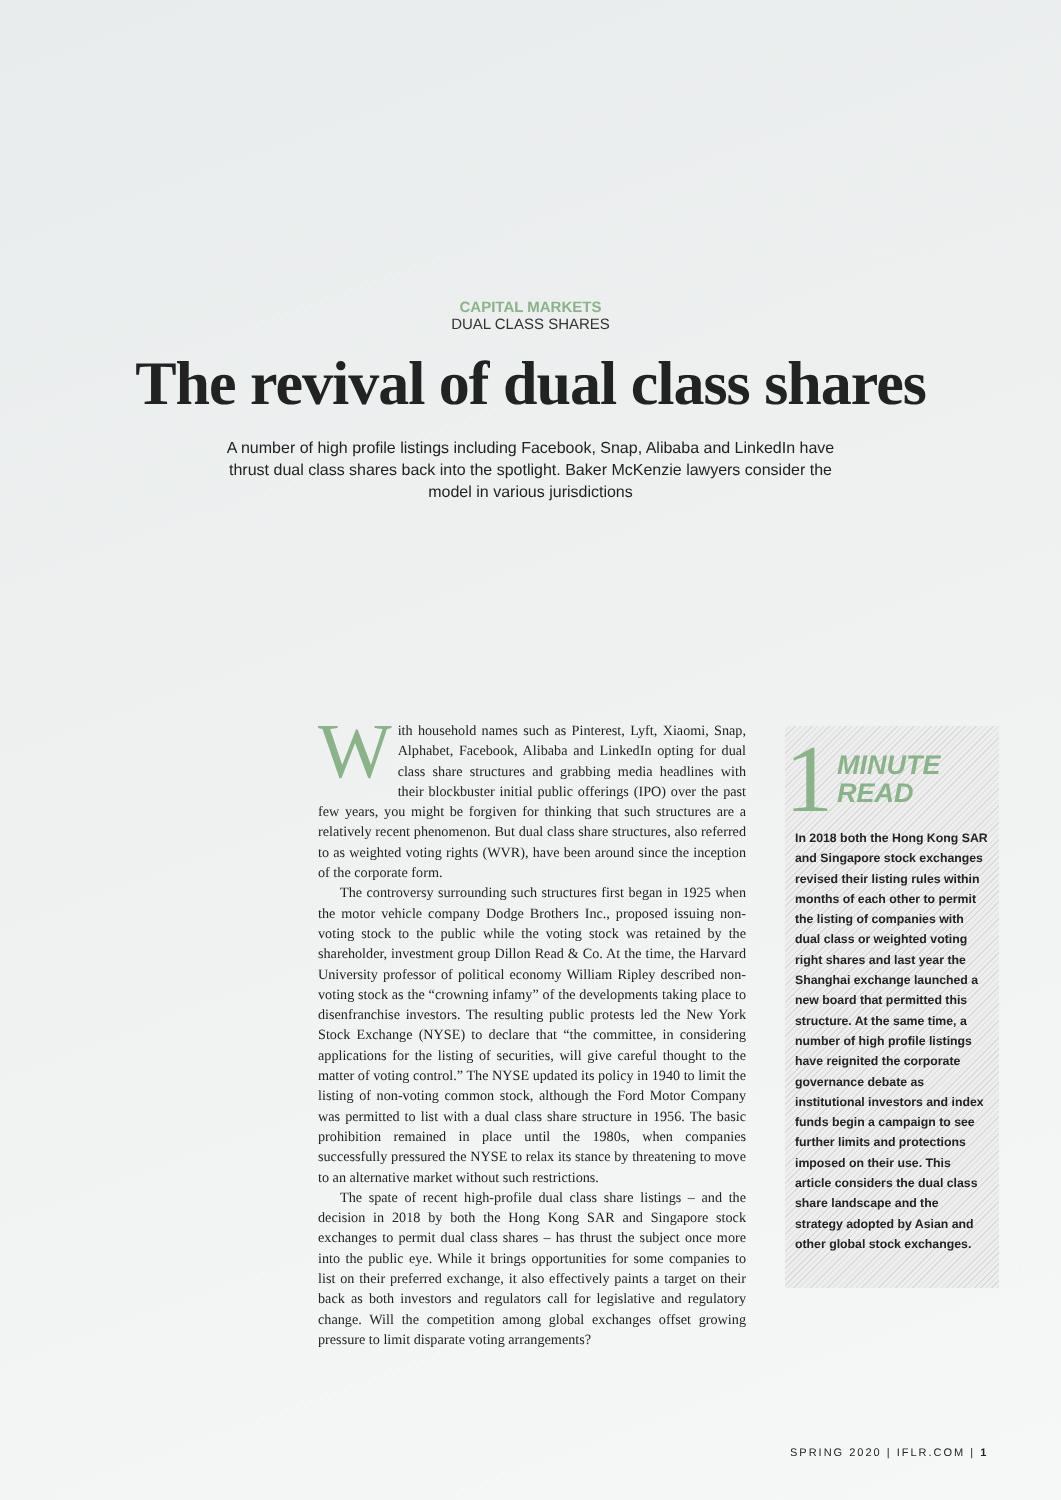CAPITAL MARKETS
DUAL CLASS SHARES
The revival of dual class shares
A number of high profile listings including Facebook, Snap, Alibaba and LinkedIn have thrust dual class shares back into the spotlight. Baker McKenzie lawyers consider the model in various jurisdictions
With household names such as Pinterest, Lyft, Xiaomi, Snap, Alphabet, Facebook, Alibaba and LinkedIn opting for dual class share structures and grabbing media headlines with their blockbuster initial public offerings (IPO) over the past few years, you might be forgiven for thinking that such structures are a relatively recent phenomenon. But dual class share structures, also referred to as weighted voting rights (WVR), have been around since the inception of the corporate form.
The controversy surrounding such structures first began in 1925 when the motor vehicle company Dodge Brothers Inc., proposed issuing non-voting stock to the public while the voting stock was retained by the shareholder, investment group Dillon Read & Co. At the time, the Harvard University professor of political economy William Ripley described non-voting stock as the “crowning infamy” of the developments taking place to disenfranchise investors. The resulting public protests led the New York Stock Exchange (NYSE) to declare that “the committee, in considering applications for the listing of securities, will give careful thought to the matter of voting control.” The NYSE updated its policy in 1940 to limit the listing of non-voting common stock, although the Ford Motor Company was permitted to list with a dual class share structure in 1956. The basic prohibition remained in place until the 1980s, when companies successfully pressured the NYSE to relax its stance by threatening to move to an alternative market without such restrictions.
The spate of recent high-profile dual class share listings – and the decision in 2018 by both the Hong Kong SAR and Singapore stock exchanges to permit dual class shares – has thrust the subject once more into the public eye. While it brings opportunities for some companies to list on their preferred exchange, it also effectively paints a target on their back as both investors and regulators call for legislative and regulatory change. Will the competition among global exchanges offset growing pressure to limit disparate voting arrangements?
1 MINUTE
READ
In 2018 both the Hong Kong SAR and Singapore stock exchanges revised their listing rules within months of each other to permit the listing of companies with dual class or weighted voting right shares and last year the Shanghai exchange launched a new board that permitted this structure. At the same time, a number of high profile listings have reignited the corporate governance debate as institutional investors and index funds begin a campaign to see further limits and protections imposed on their use. This article considers the dual class share landscape and the strategy adopted by Asian and other global stock exchanges.
SPRING 2020 | IFLR.COM | 1